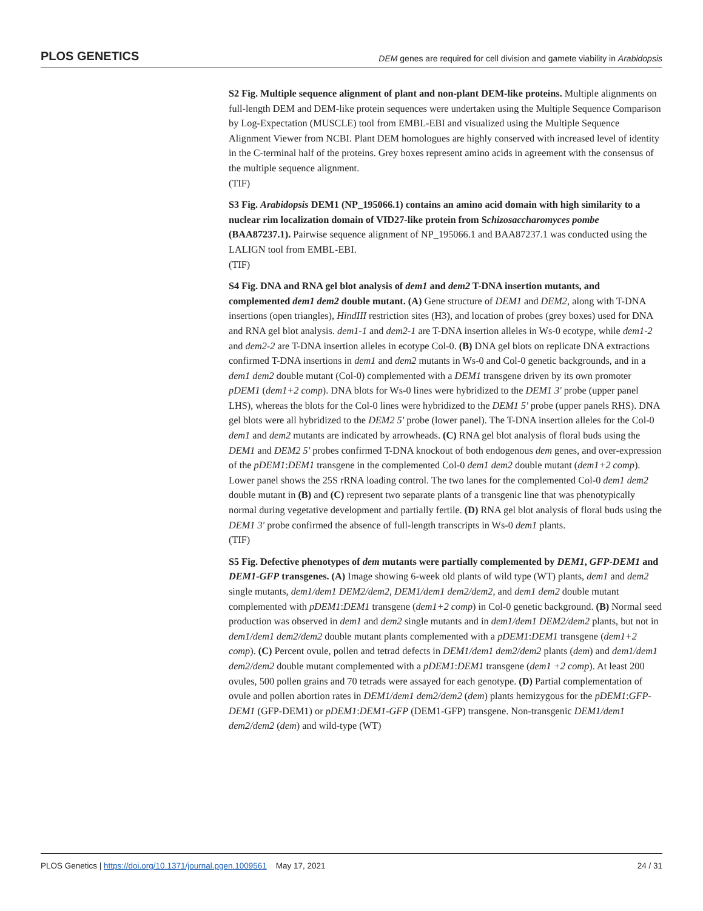PLOS GENETICS DEM genes are required for cell division and gamete viability in Arabidopsis
S2 Fig. Multiple sequence alignment of plant and non-plant DEM-like proteins. Multiple alignments on full-length DEM and DEM-like protein sequences were undertaken using the Multiple Sequence Comparison by Log-Expectation (MUSCLE) tool from EMBL-EBI and visualized using the Multiple Sequence Alignment Viewer from NCBI. Plant DEM homologues are highly conserved with increased level of identity in the C-terminal half of the proteins. Grey boxes represent amino acids in agreement with the consensus of the multiple sequence alignment.
(TIF)
S3 Fig. Arabidopsis DEM1 (NP_195066.1) contains an amino acid domain with high similarity to a nuclear rim localization domain of VID27-like protein from Schizosaccharomyces pombe (BAA87237.1). Pairwise sequence alignment of NP_195066.1 and BAA87237.1 was conducted using the LALIGN tool from EMBL-EBI.
(TIF)
S4 Fig. DNA and RNA gel blot analysis of dem1 and dem2 T-DNA insertion mutants, and complemented dem1 dem2 double mutant. (A) Gene structure of DEM1 and DEM2, along with T-DNA insertions (open triangles), HindIII restriction sites (H3), and location of probes (grey boxes) used for DNA and RNA gel blot analysis. dem1-1 and dem2-1 are T-DNA insertion alleles in Ws-0 ecotype, while dem1-2 and dem2-2 are T-DNA insertion alleles in ecotype Col-0. (B) DNA gel blots on replicate DNA extractions confirmed T-DNA insertions in dem1 and dem2 mutants in Ws-0 and Col-0 genetic backgrounds, and in a dem1 dem2 double mutant (Col-0) complemented with a DEM1 transgene driven by its own promoter pDEM1 (dem1+2 comp). DNA blots for Ws-0 lines were hybridized to the DEM1 3' probe (upper panel LHS), whereas the blots for the Col-0 lines were hybridized to the DEM1 5' probe (upper panels RHS). DNA gel blots were all hybridized to the DEM2 5' probe (lower panel). The T-DNA insertion alleles for the Col-0 dem1 and dem2 mutants are indicated by arrowheads. (C) RNA gel blot analysis of floral buds using the DEM1 and DEM2 5' probes confirmed T-DNA knockout of both endogenous dem genes, and over-expression of the pDEM1:DEM1 transgene in the complemented Col-0 dem1 dem2 double mutant (dem1+2 comp). Lower panel shows the 25S rRNA loading control. The two lanes for the complemented Col-0 dem1 dem2 double mutant in (B) and (C) represent two separate plants of a transgenic line that was phenotypically normal during vegetative development and partially fertile. (D) RNA gel blot analysis of floral buds using the DEM1 3' probe confirmed the absence of full-length transcripts in Ws-0 dem1 plants.
(TIF)
S5 Fig. Defective phenotypes of dem mutants were partially complemented by DEM1, GFP-DEM1 and DEM1-GFP transgenes. (A) Image showing 6-week old plants of wild type (WT) plants, dem1 and dem2 single mutants, dem1/dem1 DEM2/dem2, DEM1/dem1 dem2/dem2, and dem1 dem2 double mutant complemented with pDEM1:DEM1 transgene (dem1+2 comp) in Col-0 genetic background. (B) Normal seed production was observed in dem1 and dem2 single mutants and in dem1/dem1 DEM2/dem2 plants, but not in dem1/dem1 dem2/dem2 double mutant plants complemented with a pDEM1:DEM1 transgene (dem1+2 comp). (C) Percent ovule, pollen and tetrad defects in DEM1/dem1 dem2/dem2 plants (dem) and dem1/dem1 dem2/dem2 double mutant complemented with a pDEM1:DEM1 transgene (dem1 +2 comp). At least 200 ovules, 500 pollen grains and 70 tetrads were assayed for each genotype. (D) Partial complementation of ovule and pollen abortion rates in DEM1/dem1 dem2/dem2 (dem) plants hemizygous for the pDEM1:GFP-DEM1 (GFP-DEM1) or pDEM1:DEM1-GFP (DEM1-GFP) transgene. Non-transgenic DEM1/dem1 dem2/dem2 (dem) and wild-type (WT)
PLOS Genetics | https://doi.org/10.1371/journal.pgen.1009561 May 17, 2021 24 / 31